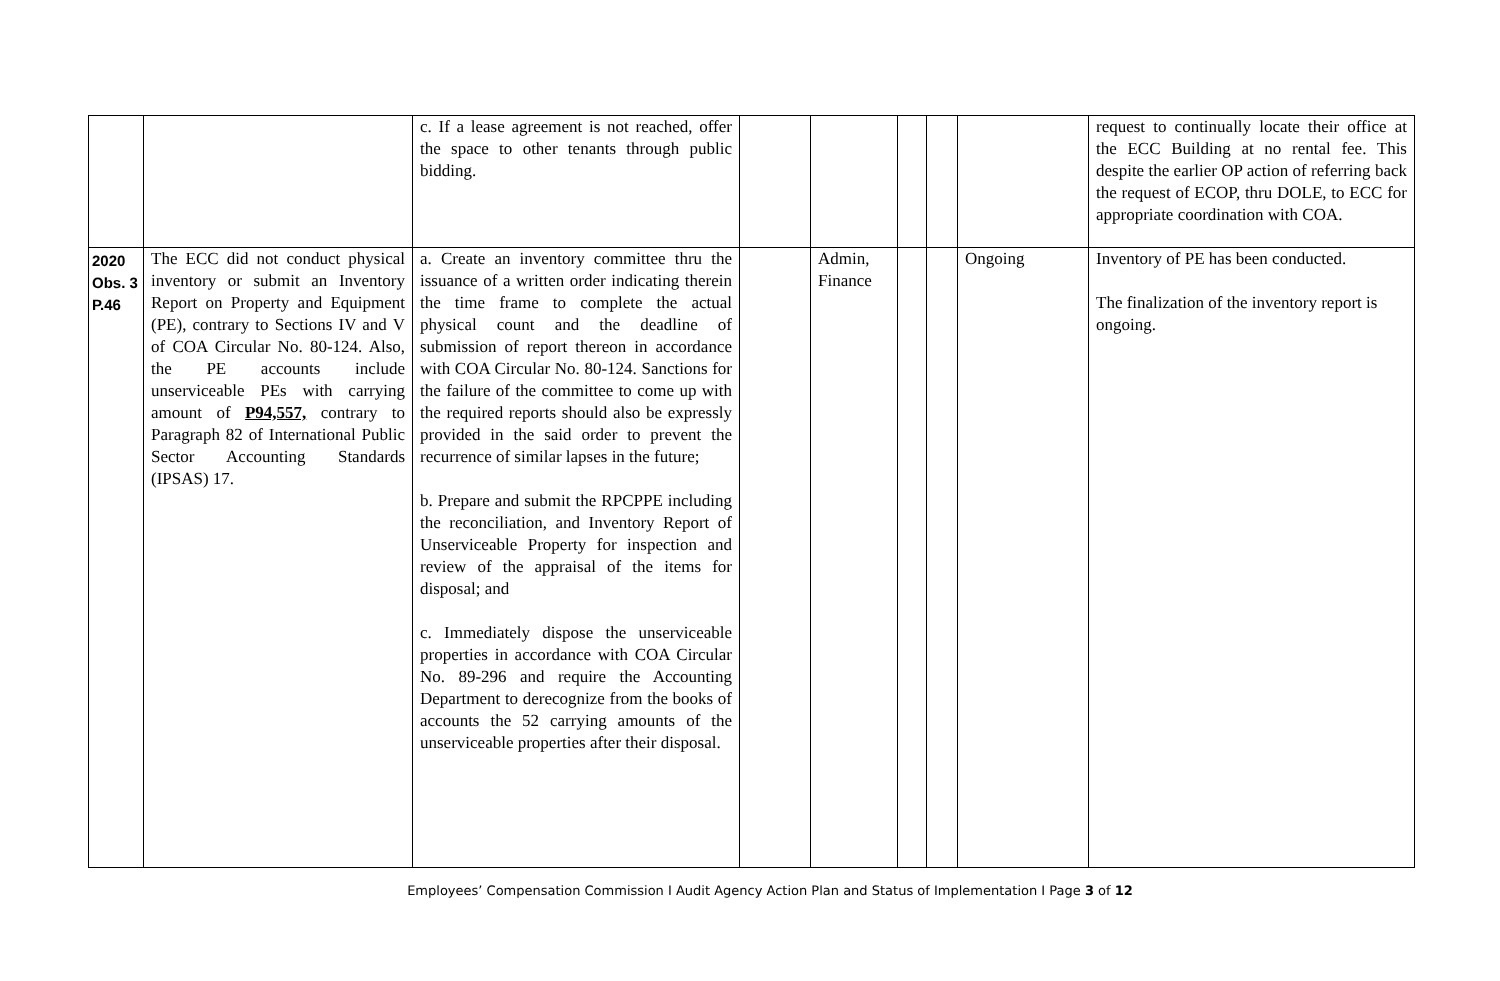| | | c. If a lease agreement is not reached, offer the space to other tenants through public bidding. | | | | | | request to continually locate their office at the ECC Building at no rental fee. This despite the earlier OP action of referring back the request of ECOP, thru DOLE, to ECC for appropriate coordination with COA. |
| 2020 Obs. 3 P.46 | The ECC did not conduct physical inventory or submit an Inventory Report on Property and Equipment (PE), contrary to Sections IV and V of COA Circular No. 80-124. Also, the PE accounts include unserviceable PEs with carrying amount of P94,557, contrary to Paragraph 82 of International Public Sector Accounting Standards (IPSAS) 17. | a. Create an inventory committee thru the issuance of a written order indicating therein the time frame to complete the actual physical count and the deadline of submission of report thereon in accordance with COA Circular No. 80-124. Sanctions for the failure of the committee to come up with the required reports should also be expressly provided in the said order to prevent the recurrence of similar lapses in the future; b. Prepare and submit the RPCPPE including the reconciliation, and Inventory Report of Unserviceable Property for inspection and review of the appraisal of the items for disposal; and c. Immediately dispose the unserviceable properties in accordance with COA Circular No. 89-296 and require the Accounting Department to derecognize from the books of accounts the 52 carrying amounts of the unserviceable properties after their disposal. | | Admin, Finance | | | Ongoing | Inventory of PE has been conducted. The finalization of the inventory report is ongoing. |
Employees’ Compensation Commission I Audit Agency Action Plan and Status of Implementation I Page 3 of 12